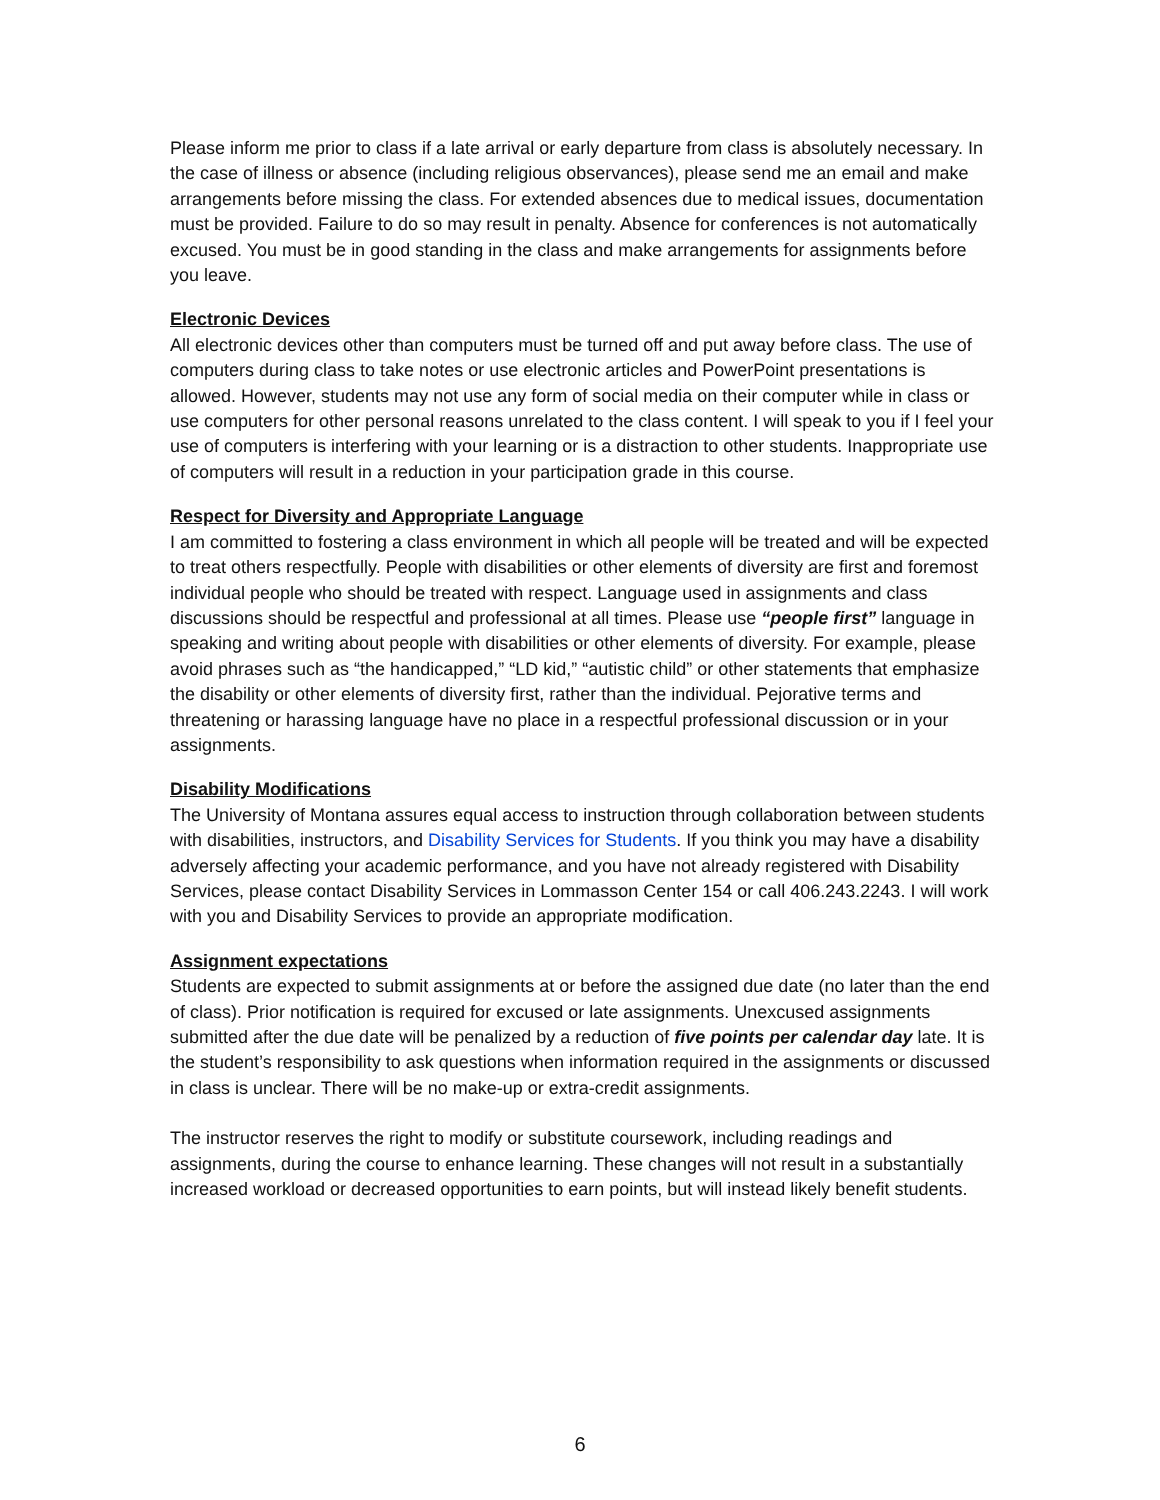Please inform me prior to class if a late arrival or early departure from class is absolutely necessary. In the case of illness or absence (including religious observances), please send me an email and make arrangements before missing the class. For extended absences due to medical issues, documentation must be provided. Failure to do so may result in penalty. Absence for conferences is not automatically excused. You must be in good standing in the class and make arrangements for assignments before you leave.
Electronic Devices
All electronic devices other than computers must be turned off and put away before class. The use of computers during class to take notes or use electronic articles and PowerPoint presentations is allowed. However, students may not use any form of social media on their computer while in class or use computers for other personal reasons unrelated to the class content. I will speak to you if I feel your use of computers is interfering with your learning or is a distraction to other students. Inappropriate use of computers will result in a reduction in your participation grade in this course.
Respect for Diversity and Appropriate Language
I am committed to fostering a class environment in which all people will be treated and will be expected to treat others respectfully. People with disabilities or other elements of diversity are first and foremost individual people who should be treated with respect. Language used in assignments and class discussions should be respectful and professional at all times. Please use “people first” language in speaking and writing about people with disabilities or other elements of diversity. For example, please avoid phrases such as “the handicapped,” “LD kid,” “autistic child” or other statements that emphasize the disability or other elements of diversity first, rather than the individual. Pejorative terms and threatening or harassing language have no place in a respectful professional discussion or in your assignments.
Disability Modifications
The University of Montana assures equal access to instruction through collaboration between students with disabilities, instructors, and Disability Services for Students. If you think you may have a disability adversely affecting your academic performance, and you have not already registered with Disability Services, please contact Disability Services in Lommasson Center 154 or call 406.243.2243. I will work with you and Disability Services to provide an appropriate modification.
Assignment expectations
Students are expected to submit assignments at or before the assigned due date (no later than the end of class). Prior notification is required for excused or late assignments. Unexcused assignments submitted after the due date will be penalized by a reduction of five points per calendar day late. It is the student’s responsibility to ask questions when information required in the assignments or discussed in class is unclear. There will be no make-up or extra-credit assignments.
The instructor reserves the right to modify or substitute coursework, including readings and assignments, during the course to enhance learning. These changes will not result in a substantially increased workload or decreased opportunities to earn points, but will instead likely benefit students.
6